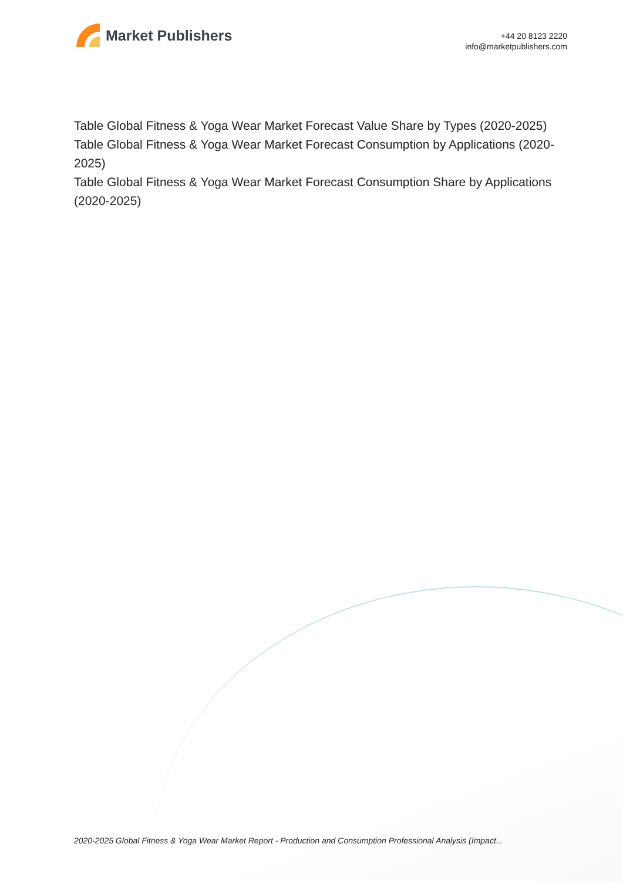Market Publishers
+44 20 8123 2220
info@marketpublishers.com
Table Global Fitness & Yoga Wear Market Forecast Value Share by Types (2020-2025)
Table Global Fitness & Yoga Wear Market Forecast Consumption by Applications (2020-2025)
Table Global Fitness & Yoga Wear Market Forecast Consumption Share by Applications (2020-2025)
2020-2025 Global Fitness & Yoga Wear Market Report - Production and Consumption Professional Analysis (Impact...